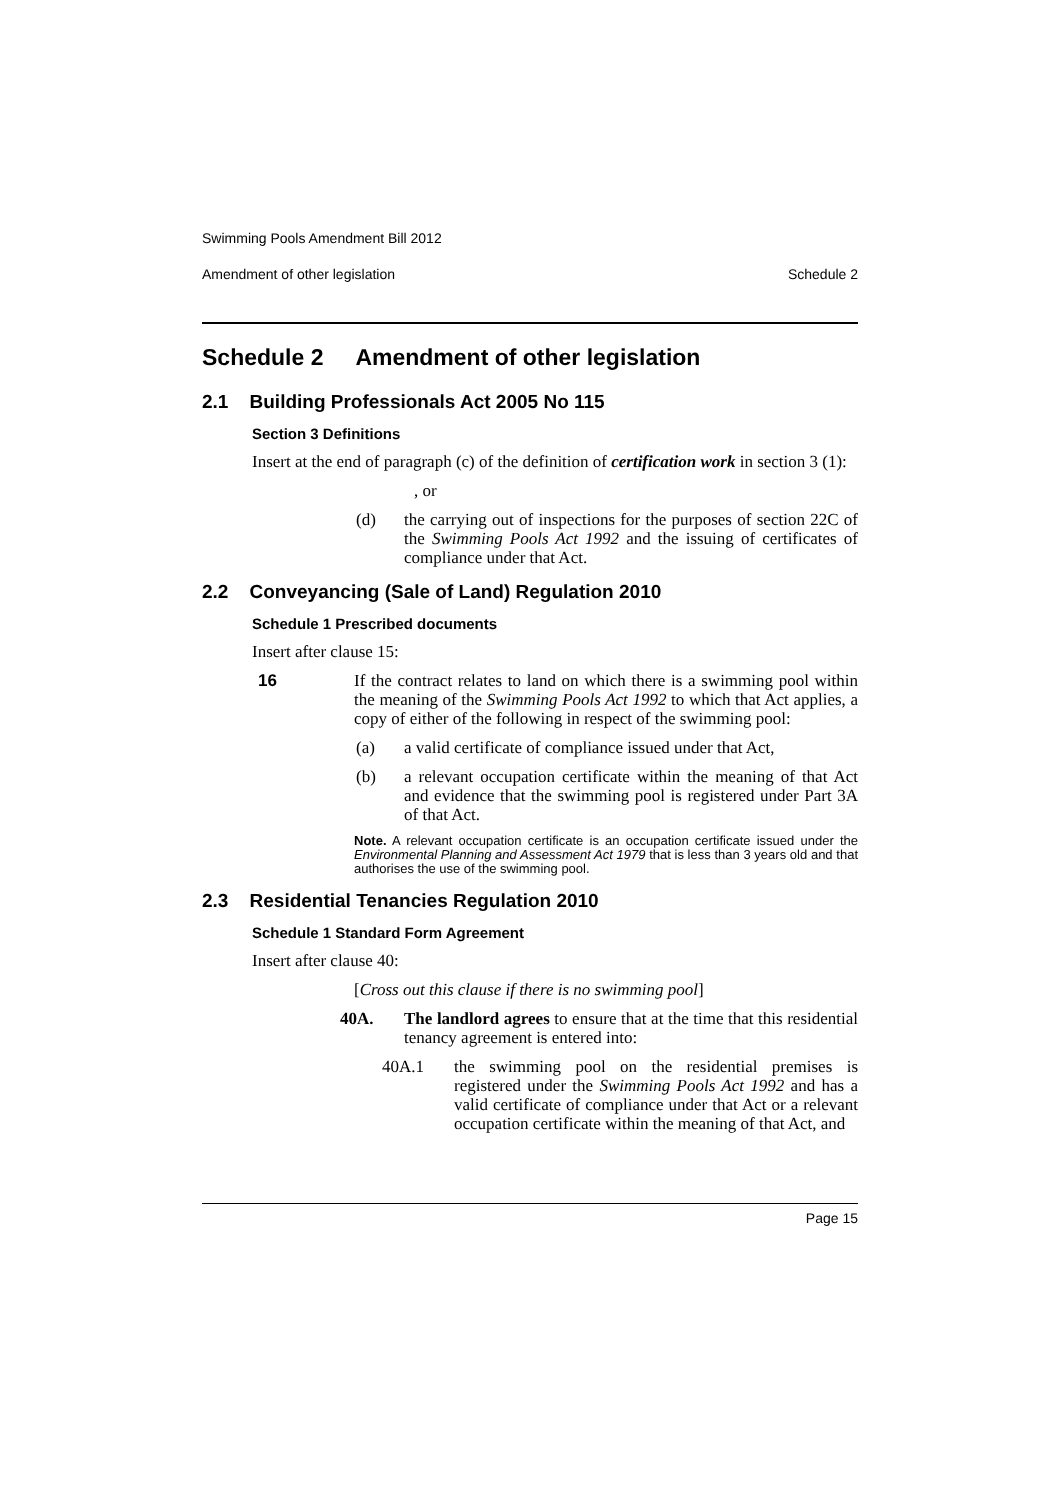Swimming Pools Amendment Bill 2012
Amendment of other legislation Schedule 2
Schedule 2 Amendment of other legislation
2.1 Building Professionals Act 2005 No 115
Section 3 Definitions
Insert at the end of paragraph (c) of the definition of certification work in section 3 (1):
, or
(d) the carrying out of inspections for the purposes of section 22C of the Swimming Pools Act 1992 and the issuing of certificates of compliance under that Act.
2.2 Conveyancing (Sale of Land) Regulation 2010
Schedule 1 Prescribed documents
Insert after clause 15:
16 If the contract relates to land on which there is a swimming pool within the meaning of the Swimming Pools Act 1992 to which that Act applies, a copy of either of the following in respect of the swimming pool:
(a) a valid certificate of compliance issued under that Act,
(b) a relevant occupation certificate within the meaning of that Act and evidence that the swimming pool is registered under Part 3A of that Act.
Note. A relevant occupation certificate is an occupation certificate issued under the Environmental Planning and Assessment Act 1979 that is less than 3 years old and that authorises the use of the swimming pool.
2.3 Residential Tenancies Regulation 2010
Schedule 1 Standard Form Agreement
Insert after clause 40:
[Cross out this clause if there is no swimming pool]
40A. The landlord agrees to ensure that at the time that this residential tenancy agreement is entered into:
40A.1 the swimming pool on the residential premises is registered under the Swimming Pools Act 1992 and has a valid certificate of compliance under that Act or a relevant occupation certificate within the meaning of that Act, and
Page 15